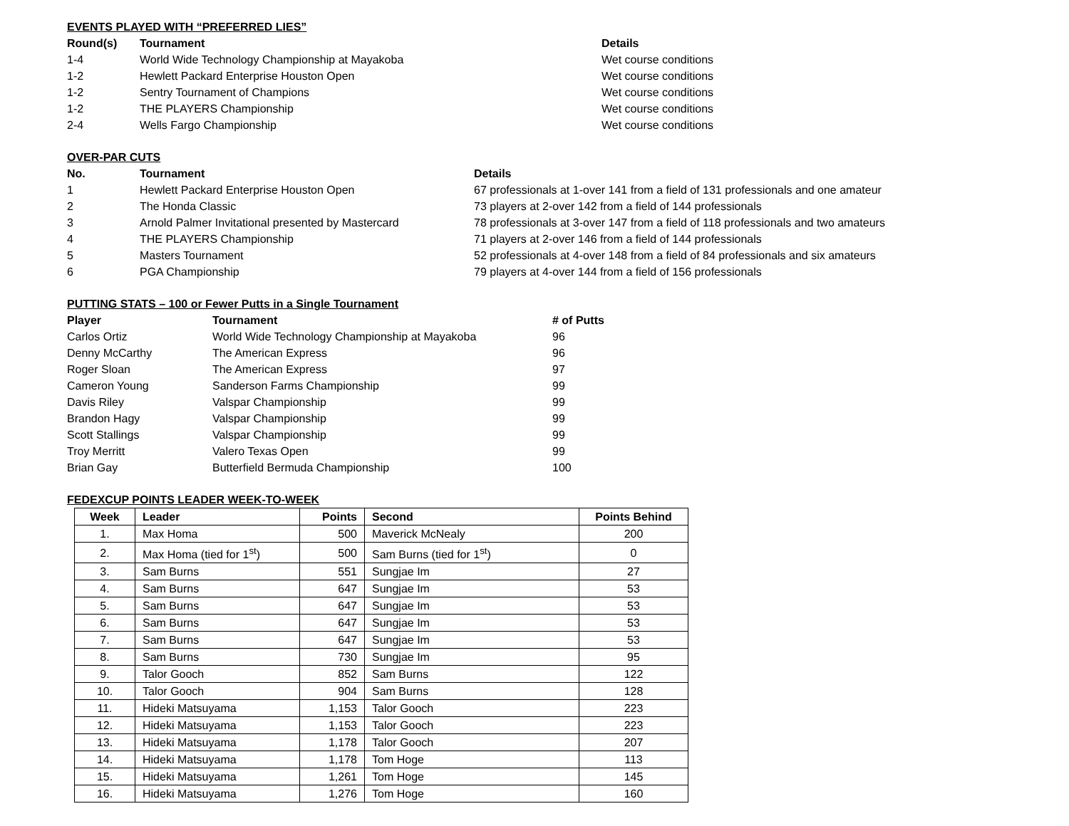EVENTS PLAYED WITH “PREFERRED LIES”
| Round(s) | Tournament | Details |
| --- | --- | --- |
| 1-4 | World Wide Technology Championship at Mayakoba | Wet course conditions |
| 1-2 | Hewlett Packard Enterprise Houston Open | Wet course conditions |
| 1-2 | Sentry Tournament of Champions | Wet course conditions |
| 1-2 | THE PLAYERS Championship | Wet course conditions |
| 2-4 | Wells Fargo Championship | Wet course conditions |
OVER-PAR CUTS
| No. | Tournament | Details |
| --- | --- | --- |
| 1 | Hewlett Packard Enterprise Houston Open | 67 professionals at 1-over 141 from a field of 131 professionals and one amateur |
| 2 | The Honda Classic | 73 players at 2-over 142 from a field of 144 professionals |
| 3 | Arnold Palmer Invitational presented by Mastercard | 78 professionals at 3-over 147 from a field of 118 professionals and two amateurs |
| 4 | THE PLAYERS Championship | 71 players at 2-over 146 from a field of 144 professionals |
| 5 | Masters Tournament | 52 professionals at 4-over 148 from a field of 84 professionals and six amateurs |
| 6 | PGA Championship | 79 players at 4-over 144 from a field of 156 professionals |
PUTTING STATS – 100 or Fewer Putts in a Single Tournament
| Player | Tournament | # of Putts |
| --- | --- | --- |
| Carlos Ortiz | World Wide Technology Championship at Mayakoba | 96 |
| Denny McCarthy | The American Express | 96 |
| Roger Sloan | The American Express | 97 |
| Cameron Young | Sanderson Farms Championship | 99 |
| Davis Riley | Valspar Championship | 99 |
| Brandon Hagy | Valspar Championship | 99 |
| Scott Stallings | Valspar Championship | 99 |
| Troy Merritt | Valero Texas Open | 99 |
| Brian Gay | Butterfield Bermuda Championship | 100 |
FEDEXCUP POINTS LEADER WEEK-TO-WEEK
| Week | Leader | Points | Second | Points Behind |
| --- | --- | --- | --- | --- |
| 1. | Max Homa | 500 | Maverick McNealy | 200 |
| 2. | Max Homa (tied for 1<sup>st</sup>) | 500 | Sam Burns (tied for 1<sup>st</sup>) | 0 |
| 3. | Sam Burns | 551 | Sungjae Im | 27 |
| 4. | Sam Burns | 647 | Sungjae Im | 53 |
| 5. | Sam Burns | 647 | Sungjae Im | 53 |
| 6. | Sam Burns | 647 | Sungjae Im | 53 |
| 7. | Sam Burns | 647 | Sungjae Im | 53 |
| 8. | Sam Burns | 730 | Sungjae Im | 95 |
| 9. | Talor Gooch | 852 | Sam Burns | 122 |
| 10. | Talor Gooch | 904 | Sam Burns | 128 |
| 11. | Hideki Matsuyama | 1,153 | Talor Gooch | 223 |
| 12. | Hideki Matsuyama | 1,153 | Talor Gooch | 223 |
| 13. | Hideki Matsuyama | 1,178 | Talor Gooch | 207 |
| 14. | Hideki Matsuyama | 1,178 | Tom Hoge | 113 |
| 15. | Hideki Matsuyama | 1,261 | Tom Hoge | 145 |
| 16. | Hideki Matsuyama | 1,276 | Tom Hoge | 160 |